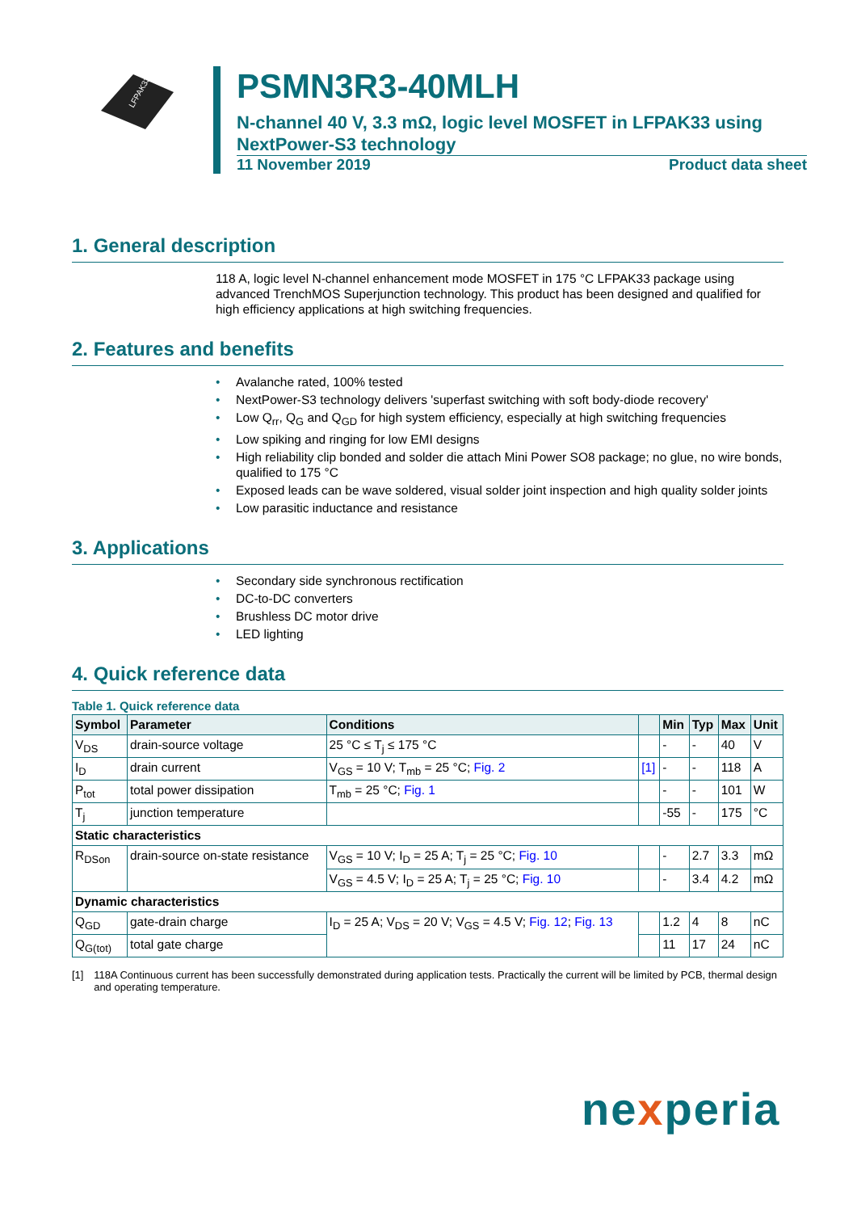LFPAK33
PSMN3R3-40MLH
N-channel 40 V, 3.3 mΩ, logic level MOSFET in LFPAK33 using NextPower-S3 technology
11 November 2019 Product data sheet
1. General description
118 A, logic level N-channel enhancement mode MOSFET in 175 °C LFPAK33 package using advanced TrenchMOS Superjunction technology. This product has been designed and qualified for high efficiency applications at high switching frequencies.
2. Features and benefits
• Avalanche rated, 100% tested
• NextPower-S3 technology delivers 'superfast switching with soft body-diode recovery'
• Low Q<sub>rr</sub>, Q<sub>G</sub> and Q<sub>GD</sub> for high system efficiency, especially at high switching frequencies
• Low spiking and ringing for low EMI designs
• High reliability clip bonded and solder die attach Mini Power SO8 package; no glue, no wire bonds, qualified to 175 °C
• Exposed leads can be wave soldered, visual solder joint inspection and high quality solder joints
• Low parasitic inductance and resistance
3. Applications
• Secondary side synchronous rectification
• DC-to-DC converters
• Brushless DC motor drive
• LED lighting
4. Quick reference data
Table 1. Quick reference data
| Symbol | Parameter | Conditions | | Min | Typ | Max | Unit |
| --- | --- | --- | --- | --- | --- | --- | --- |
| V<sub>DS</sub> | drain-source voltage | 25 °C ≤ T<sub>j</sub> ≤ 175 °C | | - | - | 40 | V |
| I<sub>D</sub> | drain current | V<sub>GS</sub> = 10 V; T<sub>mb</sub> = 25 °C; Fig. 2 | [1] | - | - | 118 | A |
| P<sub>tot</sub> | total power dissipation | T<sub>mb</sub> = 25 °C; Fig. 1 | | - | - | 101 | W |
| T<sub>j</sub> | junction temperature | | | -55 | - | 175 | °C |
| Static characteristics | | | | | | | |
| R<sub>DSon</sub> | drain-source on-state resistance | V<sub>GS</sub> = 10 V; I<sub>D</sub> = 25 A; T<sub>j</sub> = 25 °C; Fig. 10 | | - | 2.7 | 3.3 | mΩ |
| | | V<sub>GS</sub> = 4.5 V; I<sub>D</sub> = 25 A; T<sub>j</sub> = 25 °C; Fig. 10 | | - | 3.4 | 4.2 | mΩ |
| Dynamic characteristics | | | | | | | |
| Q<sub>GD</sub> | gate-drain charge | I<sub>D</sub> = 25 A; V<sub>DS</sub> = 20 V; V<sub>GS</sub> = 4.5 V; Fig. 12 ; Fig. 13 | | 1.2 | 4 | 8 | nC |
| Q<sub>G(tot)</sub> | total gate charge | | | 11 | 17 | 24 | nC |
[1] 118A Continuous current has been successfully demonstrated during application tests. Practically the current will be limited by PCB, thermal design and operating temperature.
nexperia